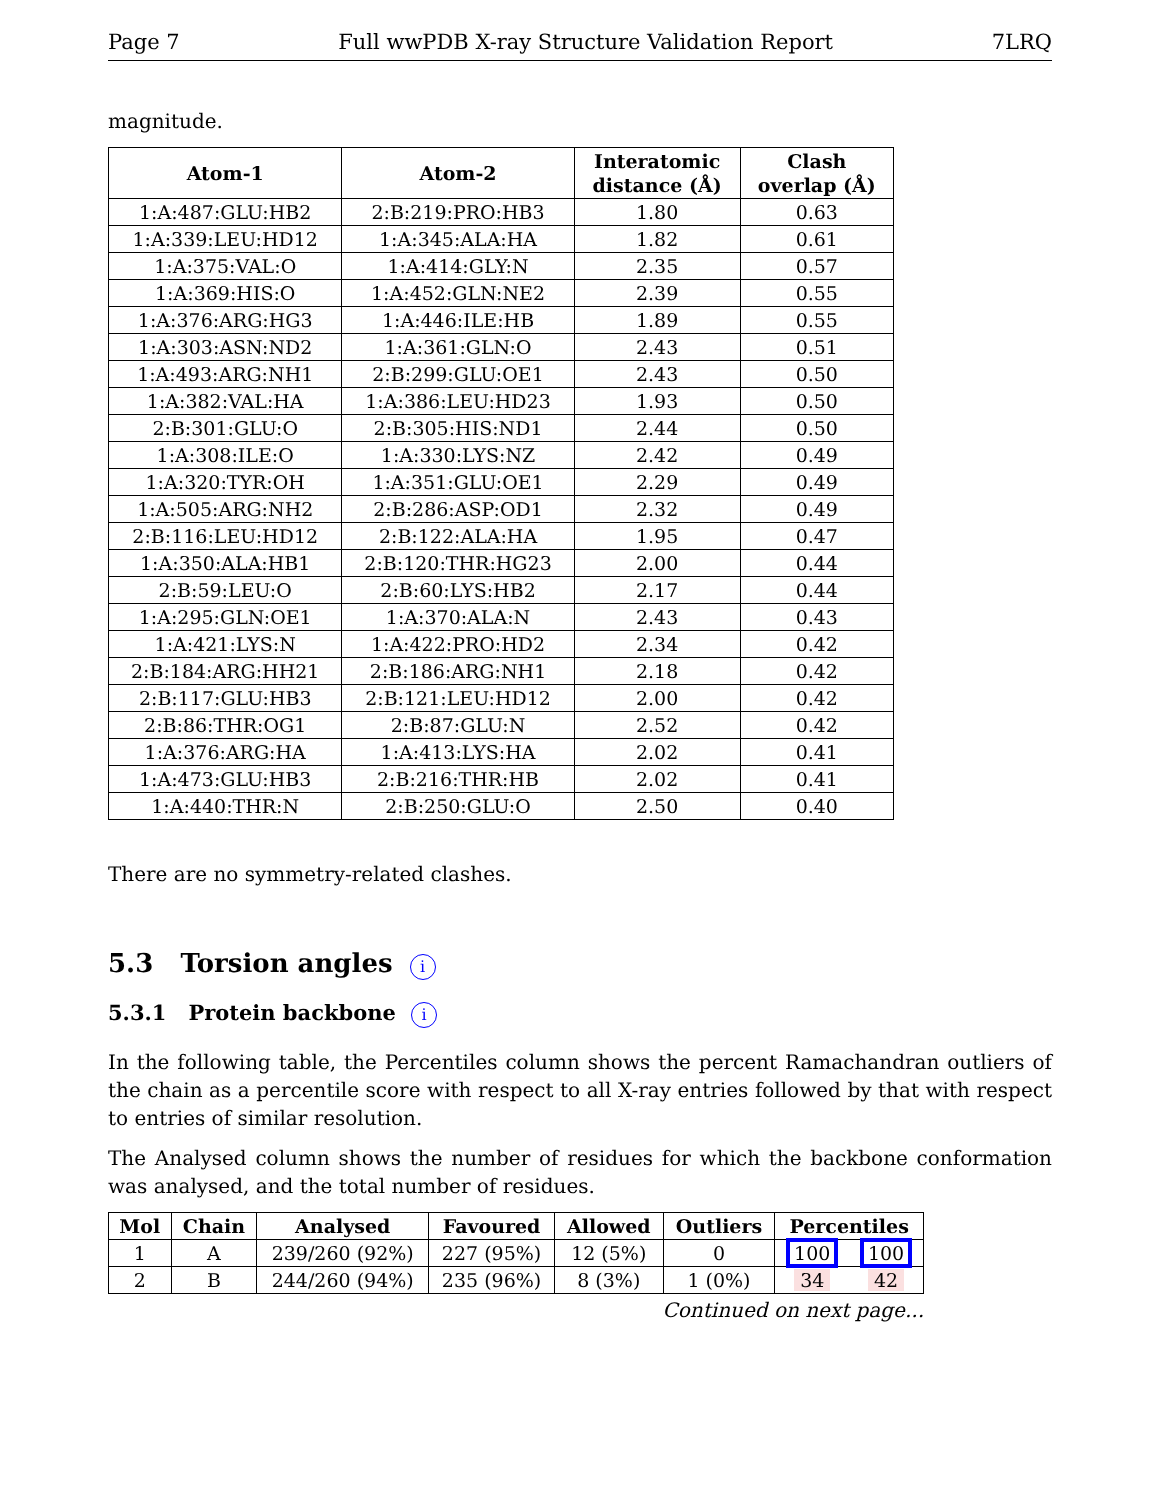Page 7 Full wwPDB X-ray Structure Validation Report 7LRQ
magnitude.
| Atom-1 | Atom-2 | Interatomic distance (Å) | Clash overlap (Å) |
| --- | --- | --- | --- |
| 1:A:487:GLU:HB2 | 2:B:219:PRO:HB3 | 1.80 | 0.63 |
| 1:A:339:LEU:HD12 | 1:A:345:ALA:HA | 1.82 | 0.61 |
| 1:A:375:VAL:O | 1:A:414:GLY:N | 2.35 | 0.57 |
| 1:A:369:HIS:O | 1:A:452:GLN:NE2 | 2.39 | 0.55 |
| 1:A:376:ARG:HG3 | 1:A:446:ILE:HB | 1.89 | 0.55 |
| 1:A:303:ASN:ND2 | 1:A:361:GLN:O | 2.43 | 0.51 |
| 1:A:493:ARG:NH1 | 2:B:299:GLU:OE1 | 2.43 | 0.50 |
| 1:A:382:VAL:HA | 1:A:386:LEU:HD23 | 1.93 | 0.50 |
| 2:B:301:GLU:O | 2:B:305:HIS:ND1 | 2.44 | 0.50 |
| 1:A:308:ILE:O | 1:A:330:LYS:NZ | 2.42 | 0.49 |
| 1:A:320:TYR:OH | 1:A:351:GLU:OE1 | 2.29 | 0.49 |
| 1:A:505:ARG:NH2 | 2:B:286:ASP:OD1 | 2.32 | 0.49 |
| 2:B:116:LEU:HD12 | 2:B:122:ALA:HA | 1.95 | 0.47 |
| 1:A:350:ALA:HB1 | 2:B:120:THR:HG23 | 2.00 | 0.44 |
| 2:B:59:LEU:O | 2:B:60:LYS:HB2 | 2.17 | 0.44 |
| 1:A:295:GLN:OE1 | 1:A:370:ALA:N | 2.43 | 0.43 |
| 1:A:421:LYS:N | 1:A:422:PRO:HD2 | 2.34 | 0.42 |
| 2:B:184:ARG:HH21 | 2:B:186:ARG:NH1 | 2.18 | 0.42 |
| 2:B:117:GLU:HB3 | 2:B:121:LEU:HD12 | 2.00 | 0.42 |
| 2:B:86:THR:OG1 | 2:B:87:GLU:N | 2.52 | 0.42 |
| 1:A:376:ARG:HA | 1:A:413:LYS:HA | 2.02 | 0.41 |
| 1:A:473:GLU:HB3 | 2:B:216:THR:HB | 2.02 | 0.41 |
| 1:A:440:THR:N | 2:B:250:GLU:O | 2.50 | 0.40 |
There are no symmetry-related clashes.
5.3 Torsion angles i
5.3.1 Protein backbone i
In the following table, the Percentiles column shows the percent Ramachandran outliers of the chain as a percentile score with respect to all X-ray entries followed by that with respect to entries of similar resolution.
The Analysed column shows the number of residues for which the backbone conformation was analysed, and the total number of residues.
| Mol | Chain | Analysed | Favoured | Allowed | Outliers | Percentiles | |
| --- | --- | --- | --- | --- | --- | --- | --- |
| 1 | A | 239/260 (92%) | 227 (95%) | 12 (5%) | 0 | 100 | 100 |
| 2 | B | 244/260 (94%) | 235 (96%) | 8 (3%) | 1 (0%) | 34 | 42 |
Continued on next page...